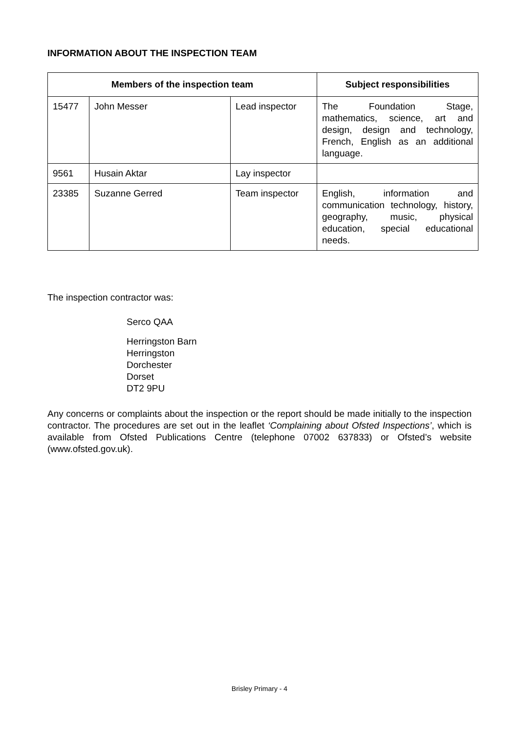INFORMATION ABOUT THE INSPECTION TEAM
| Members of the inspection team | | | Subject responsibilities |
| --- | --- | --- | --- |
| 15477 | John Messer | Lead inspector | The Foundation Stage, mathematics, science, art and design, design and technology, French, English as an additional language. |
| 9561 | Husain Aktar | Lay inspector | |
| 23385 | Suzanne Gerred | Team inspector | English, information and communication technology, history, geography, music, physical education, special educational needs. |
The inspection contractor was:
Serco QAA
Herringston Barn
Herringston
Dorchester
Dorset
DT2 9PU
Any concerns or complaints about the inspection or the report should be made initially to the inspection contractor. The procedures are set out in the leaflet ‘Complaining about Ofsted Inspections’, which is available from Ofsted Publications Centre (telephone 07002 637833) or Ofsted’s website (www.ofsted.gov.uk).
Brisley Primary - 4